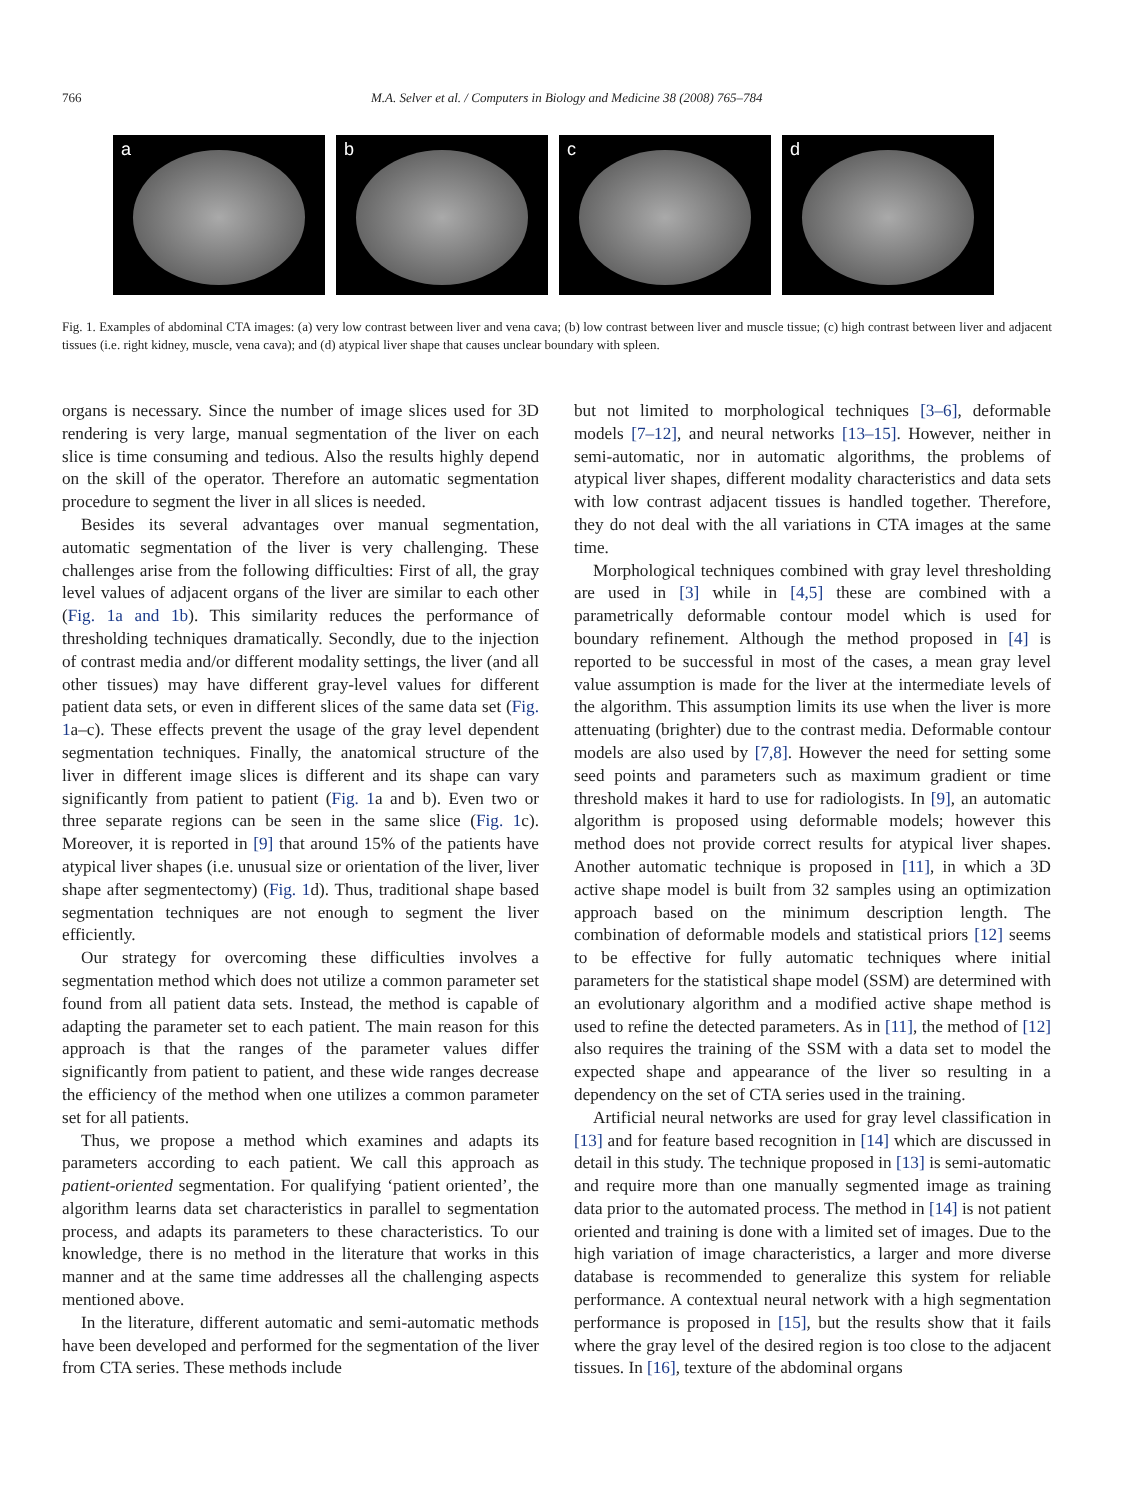766
M.A. Selver et al. / Computers in Biology and Medicine 38 (2008) 765–784
a
b
c
d
Fig. 1. Examples of abdominal CTA images: (a) very low contrast between liver and vena cava; (b) low contrast between liver and muscle tissue; (c) high contrast between liver and adjacent tissues (i.e. right kidney, muscle, vena cava); and (d) atypical liver shape that causes unclear boundary with spleen.
organs is necessary. Since the number of image slices used for 3D rendering is very large, manual segmentation of the liver on each slice is time consuming and tedious. Also the results highly depend on the skill of the operator. Therefore an automatic segmentation procedure to segment the liver in all slices is needed.
Besides its several advantages over manual segmentation, automatic segmentation of the liver is very challenging. These challenges arise from the following difficulties: First of all, the gray level values of adjacent organs of the liver are similar to each other (Fig. 1a and 1b). This similarity reduces the performance of thresholding techniques dramatically. Secondly, due to the injection of contrast media and/or different modality settings, the liver (and all other tissues) may have different gray-level values for different patient data sets, or even in different slices of the same data set (Fig. 1a–c). These effects prevent the usage of the gray level dependent segmentation techniques. Finally, the anatomical structure of the liver in different image slices is different and its shape can vary significantly from patient to patient (Fig. 1a and b). Even two or three separate regions can be seen in the same slice (Fig. 1c). Moreover, it is reported in [9] that around 15% of the patients have atypical liver shapes (i.e. unusual size or orientation of the liver, liver shape after segmentectomy) (Fig. 1d). Thus, traditional shape based segmentation techniques are not enough to segment the liver efficiently.
Our strategy for overcoming these difficulties involves a segmentation method which does not utilize a common parameter set found from all patient data sets. Instead, the method is capable of adapting the parameter set to each patient. The main reason for this approach is that the ranges of the parameter values differ significantly from patient to patient, and these wide ranges decrease the efficiency of the method when one utilizes a common parameter set for all patients.
Thus, we propose a method which examines and adapts its parameters according to each patient. We call this approach as patient-oriented segmentation. For qualifying ‘patient oriented’, the algorithm learns data set characteristics in parallel to segmentation process, and adapts its parameters to these characteristics. To our knowledge, there is no method in the literature that works in this manner and at the same time addresses all the challenging aspects mentioned above.
In the literature, different automatic and semi-automatic methods have been developed and performed for the segmentation of the liver from CTA series. These methods include
but not limited to morphological techniques [3–6], deformable models [7–12], and neural networks [13–15]. However, neither in semi-automatic, nor in automatic algorithms, the problems of atypical liver shapes, different modality characteristics and data sets with low contrast adjacent tissues is handled together. Therefore, they do not deal with the all variations in CTA images at the same time.
Morphological techniques combined with gray level thresholding are used in [3] while in [4,5] these are combined with a parametrically deformable contour model which is used for boundary refinement. Although the method proposed in [4] is reported to be successful in most of the cases, a mean gray level value assumption is made for the liver at the intermediate levels of the algorithm. This assumption limits its use when the liver is more attenuating (brighter) due to the contrast media. Deformable contour models are also used by [7,8]. However the need for setting some seed points and parameters such as maximum gradient or time threshold makes it hard to use for radiologists. In [9], an automatic algorithm is proposed using deformable models; however this method does not provide correct results for atypical liver shapes. Another automatic technique is proposed in [11], in which a 3D active shape model is built from 32 samples using an optimization approach based on the minimum description length. The combination of deformable models and statistical priors [12] seems to be effective for fully automatic techniques where initial parameters for the statistical shape model (SSM) are determined with an evolutionary algorithm and a modified active shape method is used to refine the detected parameters. As in [11], the method of [12] also requires the training of the SSM with a data set to model the expected shape and appearance of the liver so resulting in a dependency on the set of CTA series used in the training.
Artificial neural networks are used for gray level classification in [13] and for feature based recognition in [14] which are discussed in detail in this study. The technique proposed in [13] is semi-automatic and require more than one manually segmented image as training data prior to the automated process. The method in [14] is not patient oriented and training is done with a limited set of images. Due to the high variation of image characteristics, a larger and more diverse database is recommended to generalize this system for reliable performance. A contextual neural network with a high segmentation performance is proposed in [15], but the results show that it fails where the gray level of the desired region is too close to the adjacent tissues. In [16], texture of the abdominal organs